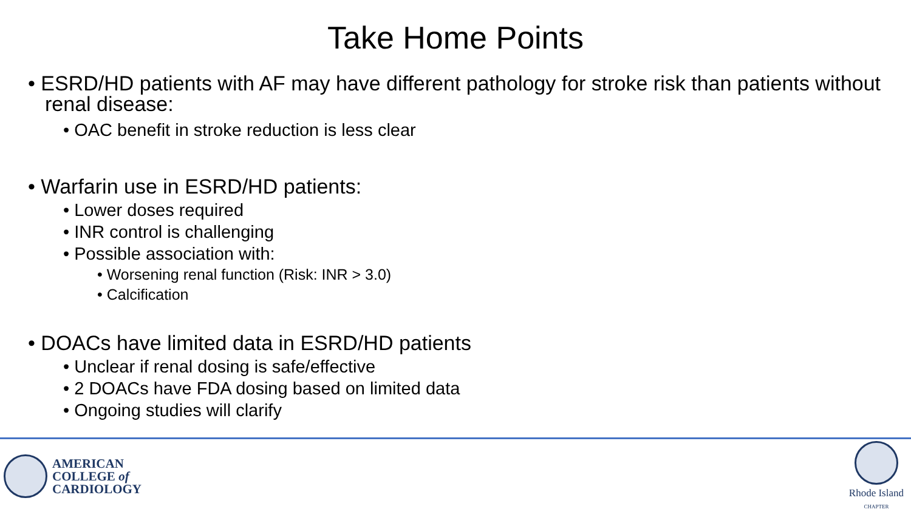Take Home Points
• ESRD/HD patients with AF may have different pathology for stroke risk than patients without renal disease:
• OAC benefit in stroke reduction is less clear
• Warfarin use in ESRD/HD patients:
• Lower doses required
• INR control is challenging
• Possible association with:
• Worsening renal function (Risk: INR > 3.0)
• Calcification
• DOACs have limited data in ESRD/HD patients
• Unclear if renal dosing is safe/effective
• 2 DOACs have FDA dosing based on limited data
• Ongoing studies will clarify
AMERICAN
COLLEGE of
CARDIOLOGY
Rhode Island
CHAPTER